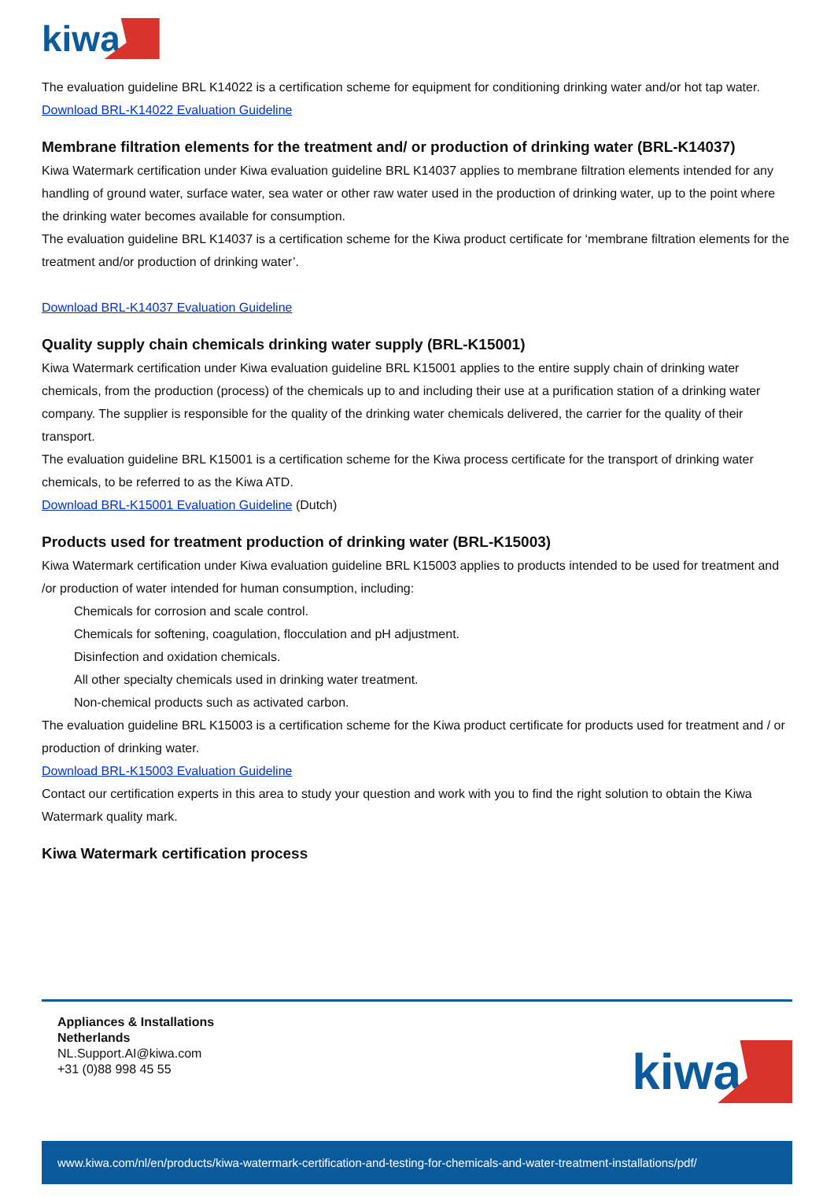kiwa
The evaluation guideline BRL K14022 is a certification scheme for equipment for conditioning drinking water and/or hot tap water.
Download BRL-K14022 Evaluation Guideline
Membrane filtration elements for the treatment and/ or production of drinking water (BRL-K14037)
Kiwa Watermark certification under Kiwa evaluation guideline BRL K14037 applies to membrane filtration elements intended for any handling of ground water, surface water, sea water or other raw water used in the production of drinking water, up to the point where the drinking water becomes available for consumption.
The evaluation guideline BRL K14037 is a certification scheme for the Kiwa product certificate for ‘membrane filtration elements for the treatment and/or production of drinking water’.
Download BRL-K14037 Evaluation Guideline
Quality supply chain chemicals drinking water supply (BRL-K15001)
Kiwa Watermark certification under Kiwa evaluation guideline BRL K15001 applies to the entire supply chain of drinking water chemicals, from the production (process) of the chemicals up to and including their use at a purification station of a drinking water company. The supplier is responsible for the quality of the drinking water chemicals delivered, the carrier for the quality of their transport.
The evaluation guideline BRL K15001 is a certification scheme for the Kiwa process certificate for the transport of drinking water chemicals, to be referred to as the Kiwa ATD.
Download BRL-K15001 Evaluation Guideline (Dutch)
Products used for treatment production of drinking water (BRL-K15003)
Kiwa Watermark certification under Kiwa evaluation guideline BRL K15003 applies to products intended to be used for treatment and /or production of water intended for human consumption, including:
Chemicals for corrosion and scale control.
Chemicals for softening, coagulation, flocculation and pH adjustment.
Disinfection and oxidation chemicals.
All other specialty chemicals used in drinking water treatment.
Non-chemical products such as activated carbon.
The evaluation guideline BRL K15003 is a certification scheme for the Kiwa product certificate for products used for treatment and / or production of drinking water.
Download BRL-K15003 Evaluation Guideline
Contact our certification experts in this area to study your question and work with you to find the right solution to obtain the Kiwa Watermark quality mark.
Kiwa Watermark certification process
Appliances & Installations
Netherlands
NL.Support.AI@kiwa.com
+31 (0)88 998 45 55
kiwa
www.kiwa.com/nl/en/products/kiwa-watermark-certification-and-testing-for-chemicals-and-water-treatment-installations/pdf/